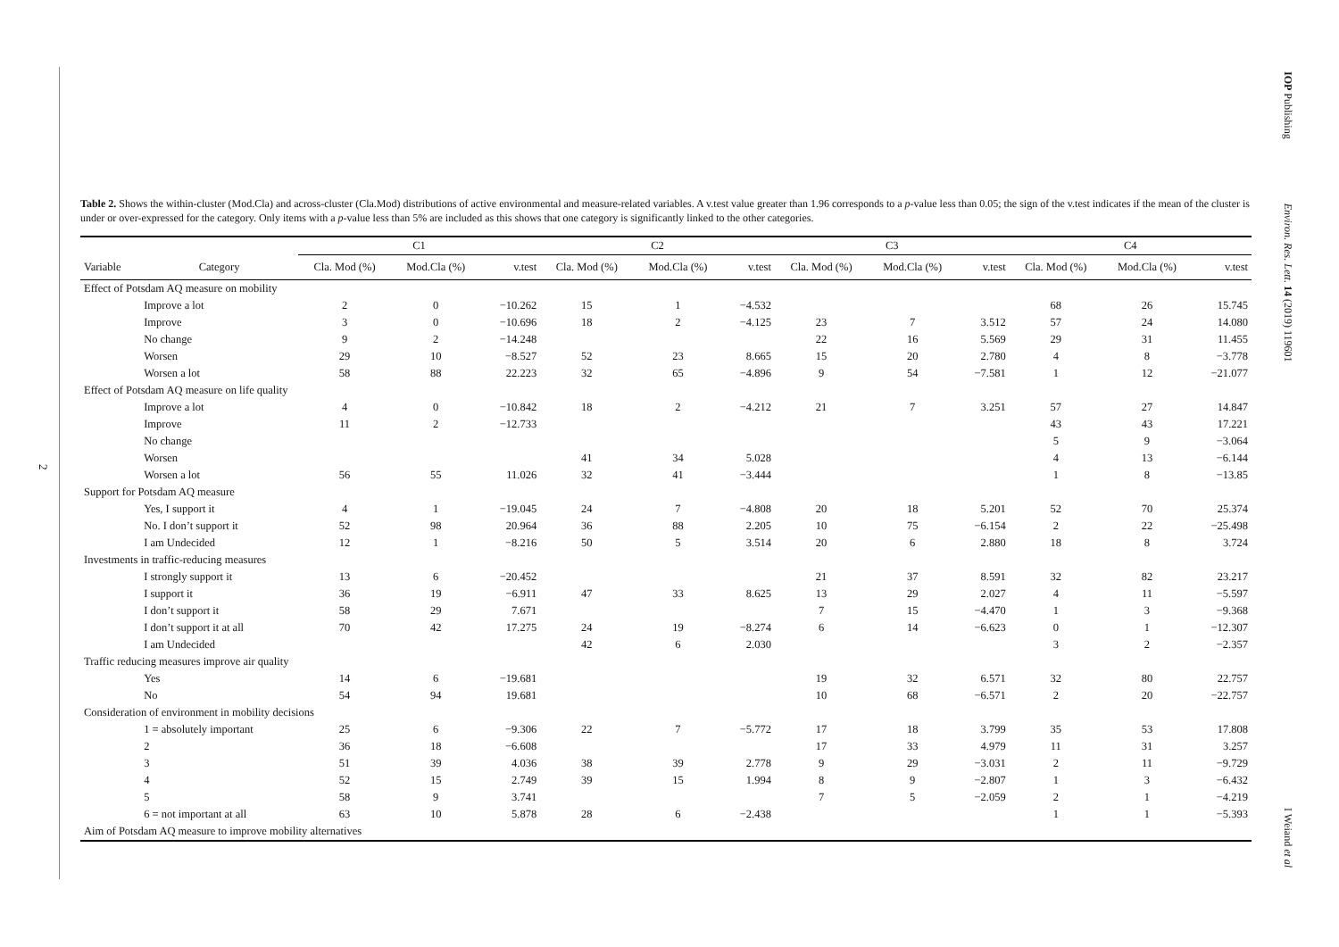2
IOP Publishing Environ. Res. Lett. 14 (2019) 119601
Table 2. Shows the within-cluster (Mod.Cla) and across-cluster (Cla.Mod) distributions of active environmental and measure-related variables. A v.test value greater than 1.96 corresponds to a p-value less than 0.05; the sign of the v.test indicates if the mean of the cluster is under or over-expressed for the category. Only items with a p-value less than 5% are included as this shows that one category is significantly linked to the other categories.
| | | C1 | | | C2 | | | C3 | | | C4 | | |
| --- | --- | --- | --- | --- | --- | --- | --- | --- | --- | --- | --- | --- | --- |
| Variable | Category | Cla. Mod (%) | Mod.Cla (%) | v.test | Cla. Mod (%) | Mod.Cla (%) | v.test | Cla. Mod (%) | Mod.Cla (%) | v.test | Cla. Mod (%) | Mod.Cla (%) | v.test |
| Effect of Potsdam AQ measure on mobility | | | | | | | | | | | | | |
| | Improve a lot | 2 | 0 | −10.262 | 15 | 1 | −4.532 | | | | 68 | 26 | 15.745 |
| | Improve | 3 | 0 | −10.696 | 18 | 2 | −4.125 | 23 | 7 | 3.512 | 57 | 24 | 14.080 |
| | No change | 9 | 2 | −14.248 | | | | 22 | 16 | 5.569 | 29 | 31 | 11.455 |
| | Worsen | 29 | 10 | −8.527 | 52 | 23 | 8.665 | 15 | 20 | 2.780 | 4 | 8 | −3.778 |
| | Worsen a lot | 58 | 88 | 22.223 | 32 | 65 | −4.896 | 9 | 54 | −7.581 | 1 | 12 | −21.077 |
| Effect of Potsdam AQ measure on life quality | | | | | | | | | | | | | |
| | Improve a lot | 4 | 0 | −10.842 | 18 | 2 | −4.212 | 21 | 7 | 3.251 | 57 | 27 | 14.847 |
| | Improve | 11 | 2 | −12.733 | | | | | | | 43 | 43 | 17.221 |
| | No change | | | | | | | | | | 5 | 9 | −3.064 |
| | Worsen | | | | 41 | 34 | 5.028 | | | | 4 | 13 | −6.144 |
| | Worsen a lot | 56 | 55 | 11.026 | 32 | 41 | −3.444 | | | | 1 | 8 | −13.85 |
| Support for Potsdam AQ measure | | | | | | | | | | | | | |
| | Yes, I support it | 4 | 1 | −19.045 | 24 | 7 | −4.808 | 20 | 18 | 5.201 | 52 | 70 | 25.374 |
| | No. I don’t support it | 52 | 98 | 20.964 | 36 | 88 | 2.205 | 10 | 75 | −6.154 | 2 | 22 | −25.498 |
| | I am Undecided | 12 | 1 | −8.216 | 50 | 5 | 3.514 | 20 | 6 | 2.880 | 18 | 8 | 3.724 |
| Investments in traffic-reducing measures | | | | | | | | | | | | | |
| | I strongly support it | 13 | 6 | −20.452 | | | | 21 | 37 | 8.591 | 32 | 82 | 23.217 |
| | I support it | 36 | 19 | −6.911 | 47 | 33 | 8.625 | 13 | 29 | 2.027 | 4 | 11 | −5.597 |
| | I don’t support it | 58 | 29 | 7.671 | | | | 7 | 15 | −4.470 | 1 | 3 | −9.368 |
| | I don’t support it at all | 70 | 42 | 17.275 | 24 | 19 | −8.274 | 6 | 14 | −6.623 | 0 | 1 | −12.307 |
| | I am Undecided | | | | 42 | 6 | 2.030 | | | | 3 | 2 | −2.357 |
| Traffic reducing measures improve air quality | | | | | | | | | | | | | |
| | Yes | 14 | 6 | −19.681 | | | | 19 | 32 | 6.571 | 32 | 80 | 22.757 |
| | No | 54 | 94 | 19.681 | | | | 10 | 68 | −6.571 | 2 | 20 | −22.757 |
| Consideration of environment in mobility decisions | | | | | | | | | | | | | |
| | 1 = absolutely important | 25 | 6 | −9.306 | 22 | 7 | −5.772 | 17 | 18 | 3.799 | 35 | 53 | 17.808 |
| | 2 | 36 | 18 | −6.608 | | | | 17 | 33 | 4.979 | 11 | 31 | 3.257 |
| | 3 | 51 | 39 | 4.036 | 38 | 39 | 2.778 | 9 | 29 | −3.031 | 2 | 11 | −9.729 |
| | 4 | 52 | 15 | 2.749 | 39 | 15 | 1.994 | 8 | 9 | −2.807 | 1 | 3 | −6.432 |
| | 5 | 58 | 9 | 3.741 | | | | 7 | 5 | −2.059 | 2 | 1 | −4.219 |
| | 6 = not important at all | 63 | 10 | 5.878 | 28 | 6 | −2.438 | | | | 1 | 1 | −5.393 |
| Aim of Potsdam AQ measure to improve mobility alternatives | | | | | | | | | | | | | |
I Weiand et al